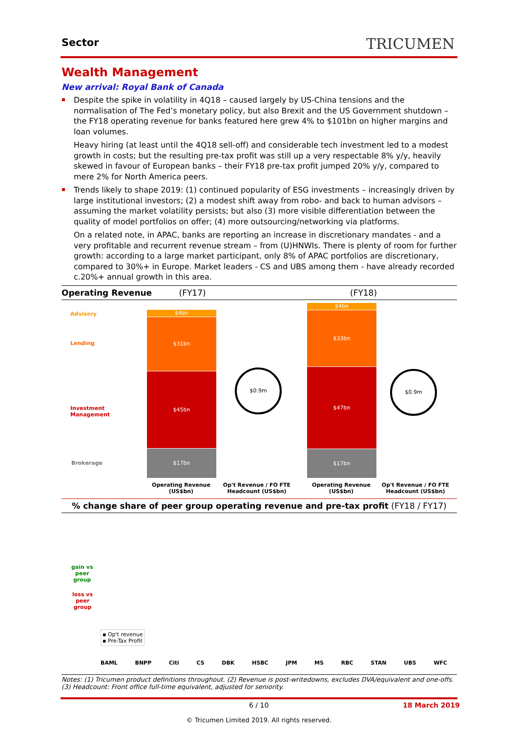Sector TRICUMEN
Wealth Management
New arrival: Royal Bank of Canada
Despite the spike in volatility in 4Q18 – caused largely by US-China tensions and the normalisation of The Fed’s monetary policy, but also Brexit and the US Government shutdown – the FY18 operating revenue for banks featured here grew 4% to $101bn on higher margins and loan volumes.
Heavy hiring (at least until the 4Q18 sell-off) and considerable tech investment led to a modest growth in costs; but the resulting pre-tax profit was still up a very respectable 8% y/y, heavily skewed in favour of European banks – their FY18 pre-tax profit jumped 20% y/y, compared to mere 2% for North America peers.
Trends likely to shape 2019: (1) continued popularity of ESG investments – increasingly driven by large institutional investors; (2) a modest shift away from robo- and back to human advisors – assuming the market volatility persists; but also (3) more visible differentiation between the quality of model portfolios on offer; (4) more outsourcing/networking via platforms.
On a related note, in APAC, banks are reporting an increase in discretionary mandates - and a very profitable and recurrent revenue stream – from (U)HNWIs. There is plenty of room for further growth: according to a large market participant, only 8% of APAC portfolios are discretionary, compared to 30%+ in Europe. Market leaders - CS and UBS among them - have already recorded c.20%+ annual growth in this area.
Operating Revenue (FY17) (FY18)
Advisory
Lending
Investment
Management
Brokerage
$4bn
$31bn
$45bn
$17bn
$0.9m
$4bn
$33bn
$47bn
$17bn
$0.9m
Operating Revenue (US$bn)
Op't Revenue / FO FTE Headcount (US$bn)
Operating Revenue (US$bn)
Op't Revenue / FO FTE Headcount (US$bn)
% change share of peer group operating revenue and pre-tax profit (FY18 / FY17)
gain vs
peer
group
loss vs
peer
group
▪ Op't revenue
▪ Pre-Tax Profit
BAML BNPP Citi CS DBK HSBC JPM MS RBC STAN UBS WFC
Notes: (1) Tricumen product definitions throughout. (2) Revenue is post-writedowns, excludes DVA/equivalent and one-offs. (3) Headcount: Front office full-time equivalent, adjusted for seniority.
6 / 10 18 March 2019
© Tricumen Limited 2019. All rights reserved.